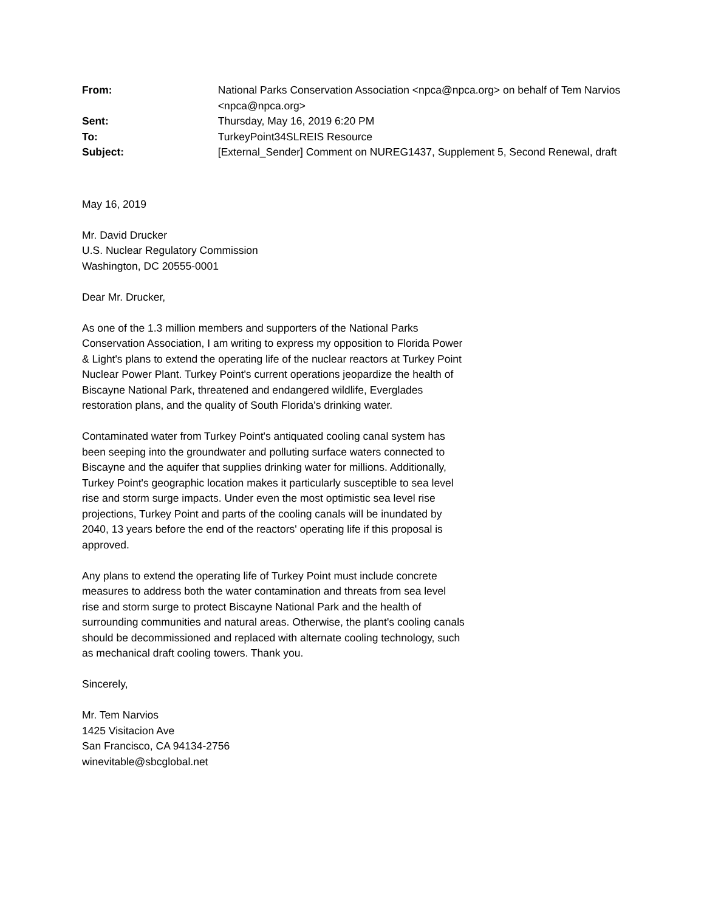| From: | National Parks Conservation Association <npca@npca.org> on behalf of Tem Narvios <npca@npca.org> |
| Sent: | Thursday, May 16, 2019 6:20 PM |
| To: | TurkeyPoint34SLREIS Resource |
| Subject: | [External_Sender] Comment on NUREG1437, Supplement 5, Second Renewal, draft |
May 16, 2019
Mr. David Drucker
U.S. Nuclear Regulatory Commission
Washington, DC 20555-0001
Dear Mr. Drucker,
As one of the 1.3 million members and supporters of the National Parks Conservation Association, I am writing to express my opposition to Florida Power & Light's plans to extend the operating life of the nuclear reactors at Turkey Point Nuclear Power Plant. Turkey Point's current operations jeopardize the health of Biscayne National Park, threatened and endangered wildlife, Everglades restoration plans, and the quality of South Florida's drinking water.
Contaminated water from Turkey Point's antiquated cooling canal system has been seeping into the groundwater and polluting surface waters connected to Biscayne and the aquifer that supplies drinking water for millions. Additionally, Turkey Point's geographic location makes it particularly susceptible to sea level rise and storm surge impacts. Under even the most optimistic sea level rise projections, Turkey Point and parts of the cooling canals will be inundated by 2040, 13 years before the end of the reactors' operating life if this proposal is approved.
Any plans to extend the operating life of Turkey Point must include concrete measures to address both the water contamination and threats from sea level rise and storm surge to protect Biscayne National Park and the health of surrounding communities and natural areas. Otherwise, the plant's cooling canals should be decommissioned and replaced with alternate cooling technology, such as mechanical draft cooling towers. Thank you.
Sincerely,
Mr. Tem Narvios
1425 Visitacion Ave
San Francisco, CA 94134-2756
winevitable@sbcglobal.net